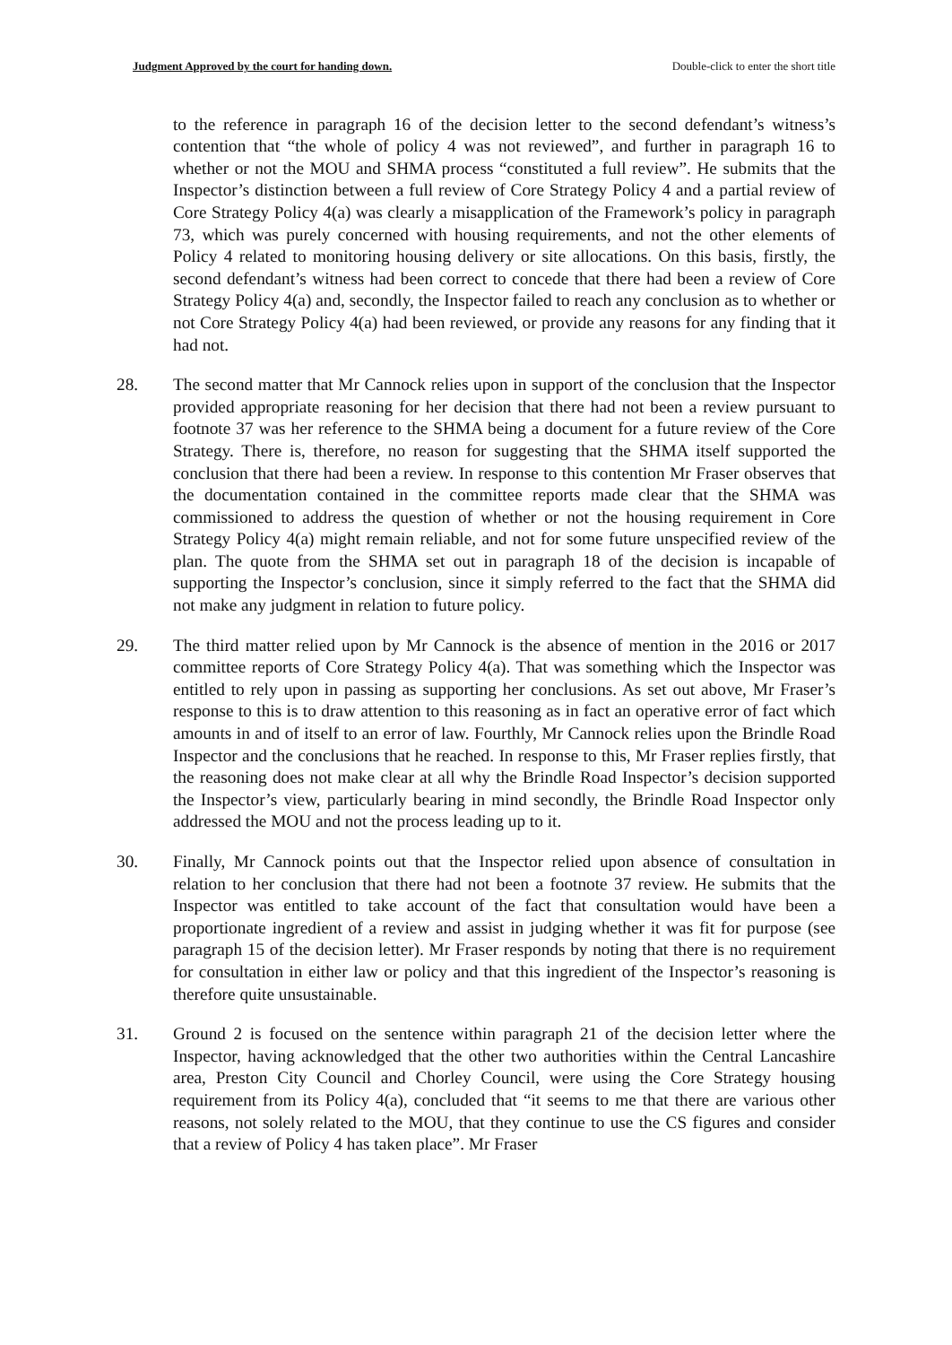Judgment Approved by the court for handing down. Double-click to enter the short title
to the reference in paragraph 16 of the decision letter to the second defendant’s witness’s contention that “the whole of policy 4 was not reviewed”, and further in paragraph 16 to whether or not the MOU and SHMA process “constituted a full review”. He submits that the Inspector’s distinction between a full review of Core Strategy Policy 4 and a partial review of Core Strategy Policy 4(a) was clearly a misapplication of the Framework’s policy in paragraph 73, which was purely concerned with housing requirements, and not the other elements of Policy 4 related to monitoring housing delivery or site allocations. On this basis, firstly, the second defendant’s witness had been correct to concede that there had been a review of Core Strategy Policy 4(a) and, secondly, the Inspector failed to reach any conclusion as to whether or not Core Strategy Policy 4(a) had been reviewed, or provide any reasons for any finding that it had not.
28. The second matter that Mr Cannock relies upon in support of the conclusion that the Inspector provided appropriate reasoning for her decision that there had not been a review pursuant to footnote 37 was her reference to the SHMA being a document for a future review of the Core Strategy. There is, therefore, no reason for suggesting that the SHMA itself supported the conclusion that there had been a review. In response to this contention Mr Fraser observes that the documentation contained in the committee reports made clear that the SHMA was commissioned to address the question of whether or not the housing requirement in Core Strategy Policy 4(a) might remain reliable, and not for some future unspecified review of the plan. The quote from the SHMA set out in paragraph 18 of the decision is incapable of supporting the Inspector’s conclusion, since it simply referred to the fact that the SHMA did not make any judgment in relation to future policy.
29. The third matter relied upon by Mr Cannock is the absence of mention in the 2016 or 2017 committee reports of Core Strategy Policy 4(a). That was something which the Inspector was entitled to rely upon in passing as supporting her conclusions. As set out above, Mr Fraser’s response to this is to draw attention to this reasoning as in fact an operative error of fact which amounts in and of itself to an error of law. Fourthly, Mr Cannock relies upon the Brindle Road Inspector and the conclusions that he reached. In response to this, Mr Fraser replies firstly, that the reasoning does not make clear at all why the Brindle Road Inspector’s decision supported the Inspector’s view, particularly bearing in mind secondly, the Brindle Road Inspector only addressed the MOU and not the process leading up to it.
30. Finally, Mr Cannock points out that the Inspector relied upon absence of consultation in relation to her conclusion that there had not been a footnote 37 review. He submits that the Inspector was entitled to take account of the fact that consultation would have been a proportionate ingredient of a review and assist in judging whether it was fit for purpose (see paragraph 15 of the decision letter). Mr Fraser responds by noting that there is no requirement for consultation in either law or policy and that this ingredient of the Inspector’s reasoning is therefore quite unsustainable.
31. Ground 2 is focused on the sentence within paragraph 21 of the decision letter where the Inspector, having acknowledged that the other two authorities within the Central Lancashire area, Preston City Council and Chorley Council, were using the Core Strategy housing requirement from its Policy 4(a), concluded that “it seems to me that there are various other reasons, not solely related to the MOU, that they continue to use the CS figures and consider that a review of Policy 4 has taken place”. Mr Fraser